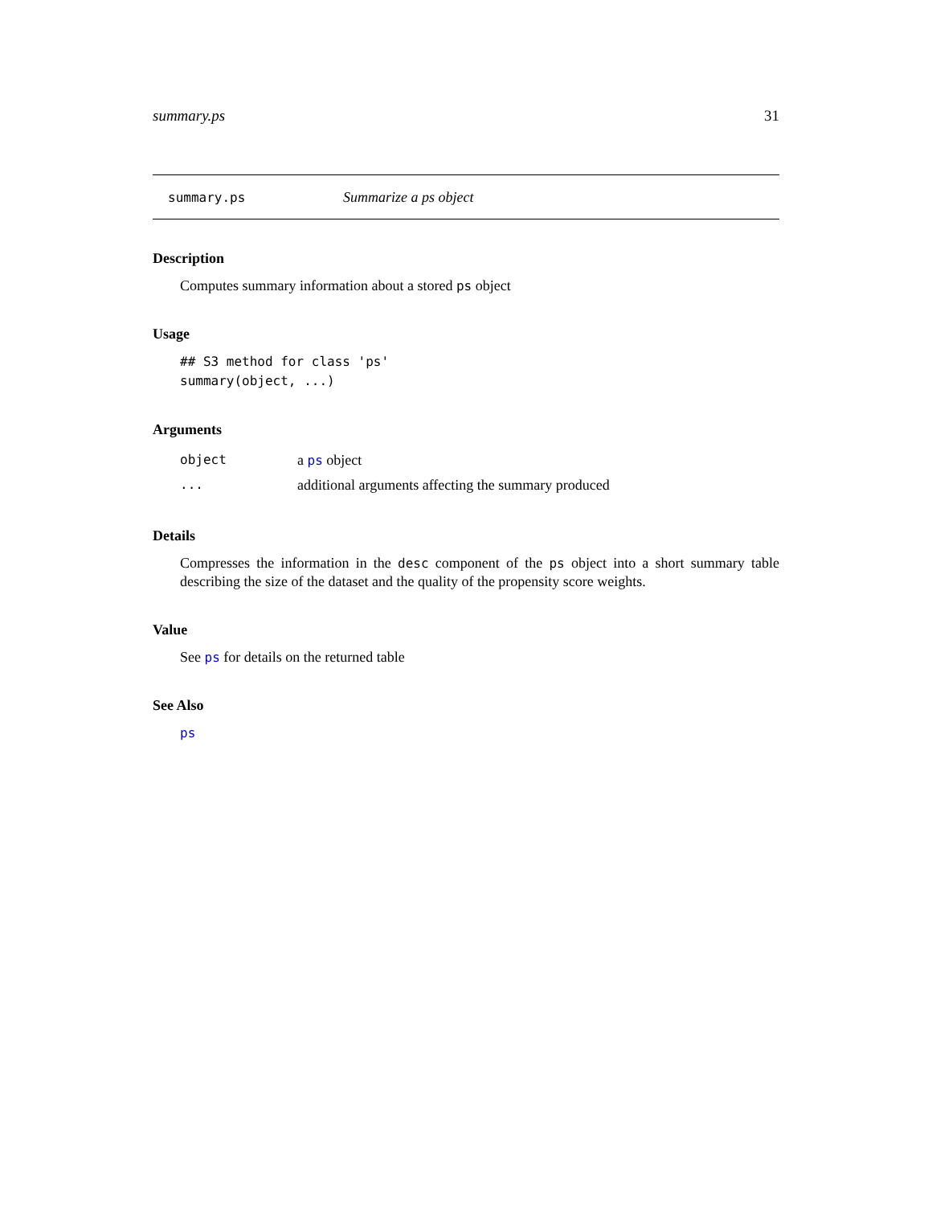summary.ps 31
summary.ps Summarize a ps object
Description
Computes summary information about a stored ps object
Usage
## S3 method for class 'ps'
summary(object, ...)
Arguments
| object | a ps object |
| ... | additional arguments affecting the summary produced |
Details
Compresses the information in the desc component of the ps object into a short summary table describing the size of the dataset and the quality of the propensity score weights.
Value
See ps for details on the returned table
See Also
ps